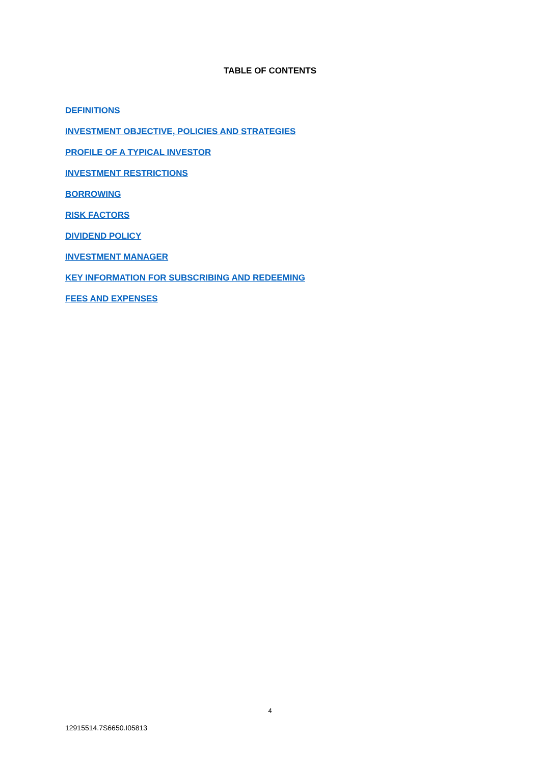TABLE OF CONTENTS
DEFINITIONS
INVESTMENT OBJECTIVE, POLICIES AND STRATEGIES
PROFILE OF A TYPICAL INVESTOR
INVESTMENT RESTRICTIONS
BORROWING
RISK FACTORS
DIVIDEND POLICY
INVESTMENT MANAGER
KEY INFORMATION FOR SUBSCRIBING AND REDEEMING
FEES AND EXPENSES
4
12915514.7S6650.I05813